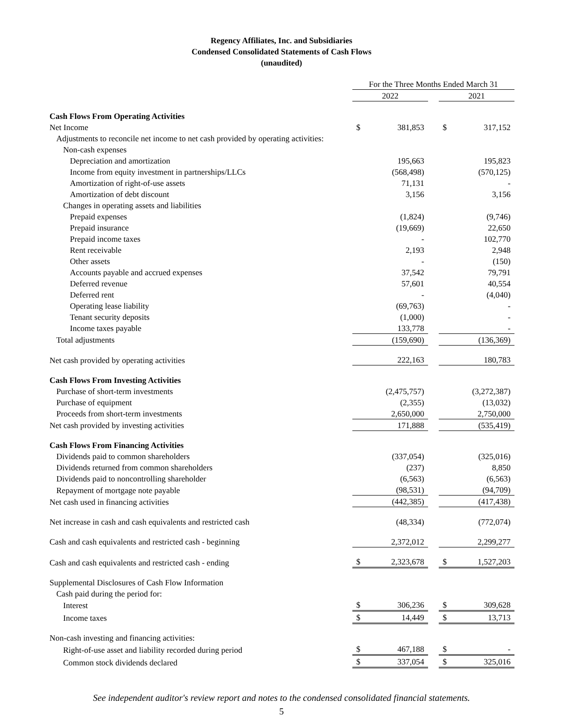Regency Affiliates, Inc. and Subsidiaries
Condensed Consolidated Statements of Cash Flows
(unaudited)
| | For the Three Months Ended March 31 | | | | |
| | 2022 | | | 2021 | |
| Cash Flows From Operating Activities | | | | | |
| Net Income | $ | 381,853 | | $ | 317,152 |
| Adjustments to reconcile net income to net cash provided by operating activities: | | | | | |
| Non-cash expenses | | | | | |
| Depreciation and amortization | | 195,663 | | | 195,823 |
| Income from equity investment in partnerships/LLCs | | (568,498) | | | (570,125) |
| Amortization of right-of-use assets | | 71,131 | | | - |
| Amortization of debt discount | | 3,156 | | | 3,156 |
| Changes in operating assets and liabilities | | | | | |
| Prepaid expenses | | (1,824) | | | (9,746) |
| Prepaid insurance | | (19,669) | | | 22,650 |
| Prepaid income taxes | | - | | | 102,770 |
| Rent receivable | | 2,193 | | | 2,948 |
| Other assets | | - | | | (150) |
| Accounts payable and accrued expenses | | 37,542 | | | 79,791 |
| Deferred revenue | | 57,601 | | | 40,554 |
| Deferred rent | | - | | | (4,040) |
| Operating lease liability | | (69,763) | | | - |
| Tenant security deposits | | (1,000) | | | - |
| Income taxes payable | | 133,778 | | | - |
| Total adjustments | | (159,690) | | | (136,369) |
| Net cash provided by operating activities | | 222,163 | | | 180,783 |
| Cash Flows From Investing Activities | | | | | |
| Purchase of short-term investments | | (2,475,757) | | | (3,272,387) |
| Purchase of equipment | | (2,355) | | | (13,032) |
| Proceeds from short-term investments | | 2,650,000 | | | 2,750,000 |
| Net cash provided by investing activities | | 171,888 | | | (535,419) |
| Cash Flows From Financing Activities | | | | | |
| Dividends paid to common shareholders | | (337,054) | | | (325,016) |
| Dividends returned from common shareholders | | (237) | | | 8,850 |
| Dividends paid to noncontrolling shareholder | | (6,563) | | | (6,563) |
| Repayment of mortgage note payable | | (98,531) | | | (94,709) |
| Net cash used in financing activities | | (442,385) | | | (417,438) |
| Net increase in cash and cash equivalents and restricted cash | | (48,334) | | | (772,074) |
| Cash and cash equivalents and restricted cash - beginning | | 2,372,012 | | | 2,299,277 |
| Cash and cash equivalents and restricted cash - ending | $ | 2,323,678 | | $ | 1,527,203 |
| Supplemental Disclosures of Cash Flow Information | | | | | |
| Cash paid during the period for: | | | | | |
| Interest | $ | 306,236 | | $ | 309,628 |
| Income taxes | $ | 14,449 | | $ | 13,713 |
| Non-cash investing and financing activities: | | | | | |
| Right-of-use asset and liability recorded during period | $ | 467,188 | | $ | - |
| Common stock dividends declared | $ | 337,054 | | $ | 325,016 |
See independent auditor's review report and notes to the condensed consolidated financial statements.
5